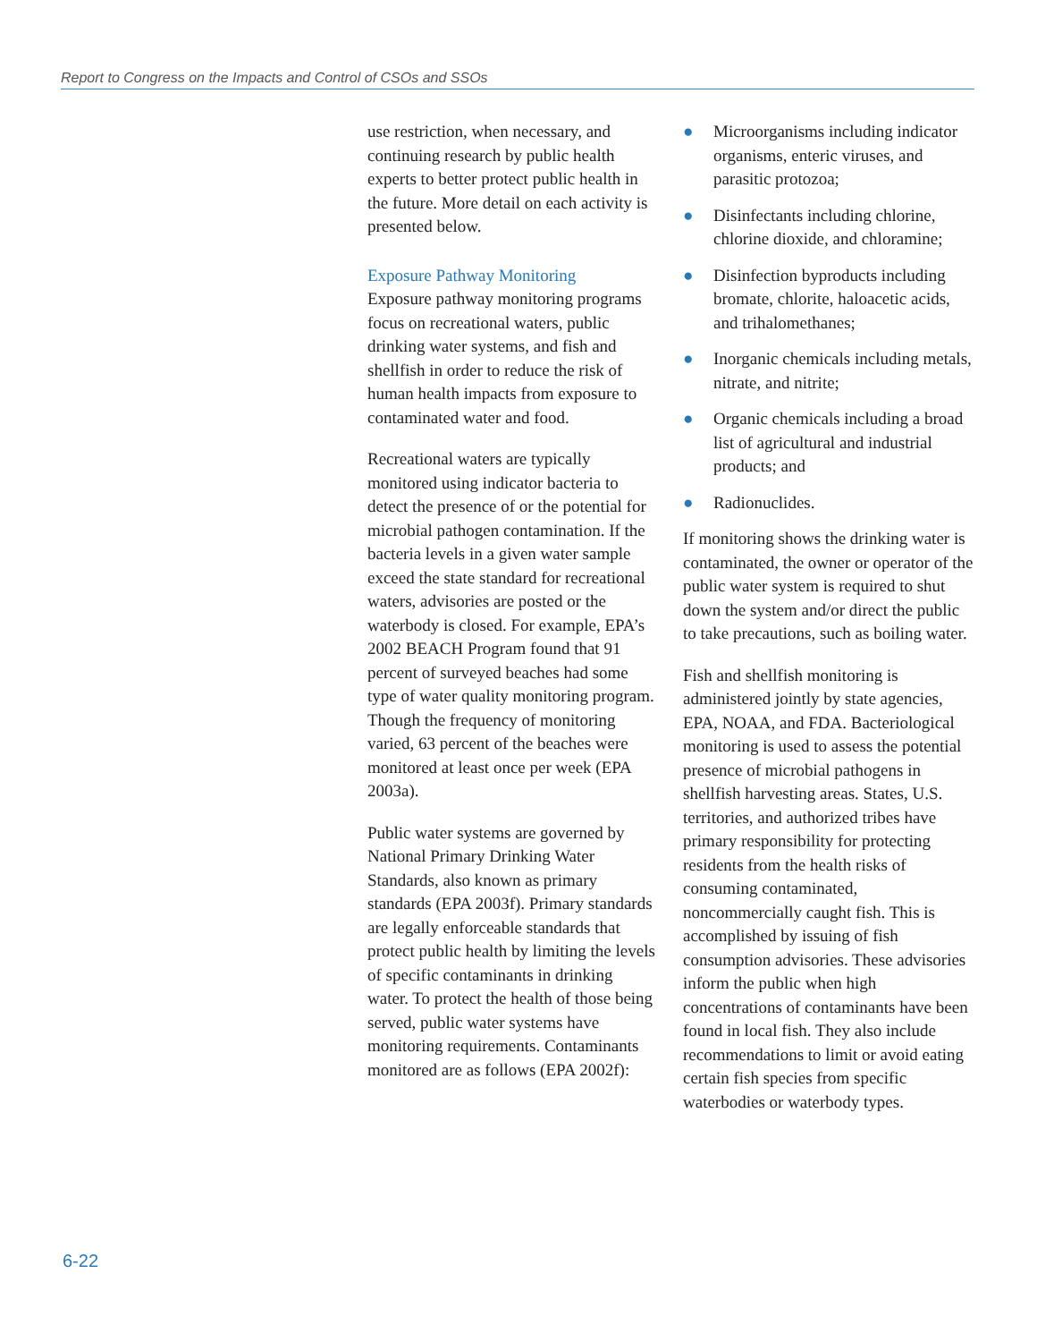Report to Congress on the Impacts and Control of CSOs and SSOs
use restriction, when necessary, and continuing research by public health experts to better protect public health in the future. More detail on each activity is presented below.
Exposure Pathway Monitoring
Exposure pathway monitoring programs focus on recreational waters, public drinking water systems, and fish and shellfish in order to reduce the risk of human health impacts from exposure to contaminated water and food.
Recreational waters are typically monitored using indicator bacteria to detect the presence of or the potential for microbial pathogen contamination. If the bacteria levels in a given water sample exceed the state standard for recreational waters, advisories are posted or the waterbody is closed. For example, EPA’s 2002 BEACH Program found that 91 percent of surveyed beaches had some type of water quality monitoring program. Though the frequency of monitoring varied, 63 percent of the beaches were monitored at least once per week (EPA 2003a).
Public water systems are governed by National Primary Drinking Water Standards, also known as primary standards (EPA 2003f). Primary standards are legally enforceable standards that protect public health by limiting the levels of specific contaminants in drinking water. To protect the health of those being served, public water systems have monitoring requirements. Contaminants monitored are as follows (EPA 2002f):
● Microorganisms including indicator organisms, enteric viruses, and parasitic protozoa;
● Disinfectants including chlorine, chlorine dioxide, and chloramine;
● Disinfection byproducts including bromate, chlorite, haloacetic acids, and trihalomethanes;
● Inorganic chemicals including metals, nitrate, and nitrite;
● Organic chemicals including a broad list of agricultural and industrial products; and
● Radionuclides.
If monitoring shows the drinking water is contaminated, the owner or operator of the public water system is required to shut down the system and/or direct the public to take precautions, such as boiling water.
Fish and shellfish monitoring is administered jointly by state agencies, EPA, NOAA, and FDA. Bacteriological monitoring is used to assess the potential presence of microbial pathogens in shellfish harvesting areas. States, U.S. territories, and authorized tribes have primary responsibility for protecting residents from the health risks of consuming contaminated, noncommercially caught fish. This is accomplished by issuing of fish consumption advisories. These advisories inform the public when high concentrations of contaminants have been found in local fish. They also include recommendations to limit or avoid eating certain fish species from specific waterbodies or waterbody types.
6-22